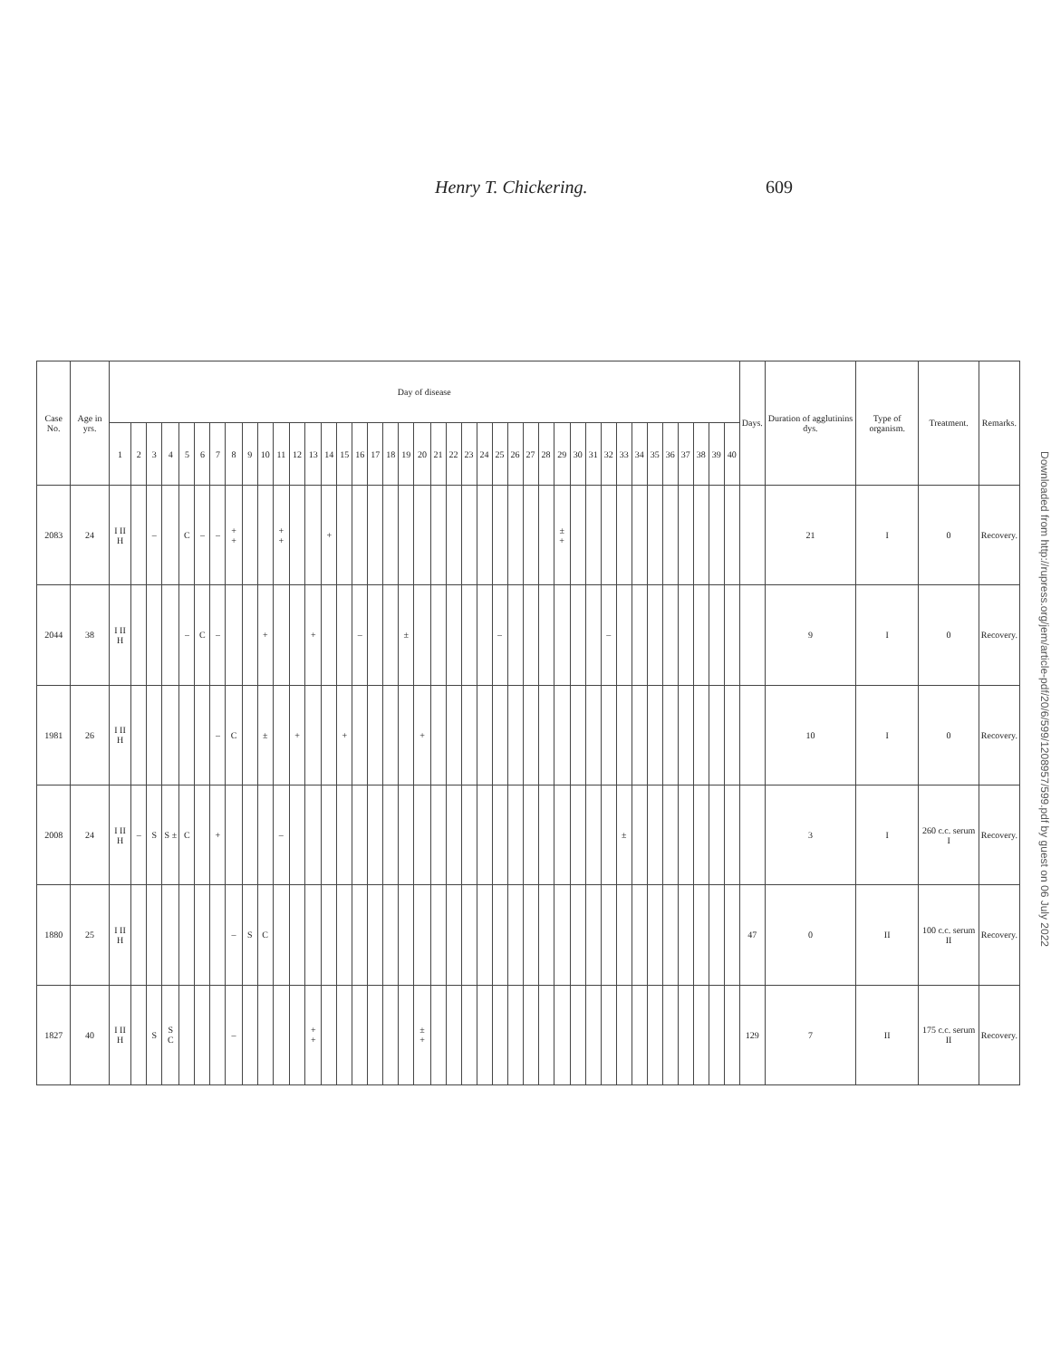Henry T. Chickering. 609
| Case No. | Age in yrs. | Day of disease | | | | | | | | | | | | | | | | | | | | | | | | | | | | | | | | | | | | | | | | Days. | Duration of agglutinins dys. | Type of organism. | Treatment. | Remarks. |
| --- | --- | --- | --- | --- | --- | --- | --- | --- | --- | --- | --- | --- | --- | --- | --- | --- | --- | --- | --- | --- | --- | --- | --- | --- | --- | --- | --- | --- | --- | --- | --- | --- | --- | --- | --- | --- | --- | --- | --- | --- | --- | --- | --- | --- | --- | --- |
| | | 1 | 2 | 3 | 4 | 5 | 6 | 7 | 8 | 9 | 10 | 11 | 12 | 13 | 14 | 15 | 16 | 17 | 18 | 19 | 20 | 21 | 22 | 23 | 24 | 25 | 26 | 27 | 28 | 29 | 30 | 31 | 32 | 33 | 34 | 35 | 36 | 37 | 38 | 39 | 40 | | | | | |
| 2083 | 24 | I II H | | – | | C | – | – | + + | | | + + | | | + | | | | | | | | | | | | | | | ± + | | | | | | | | | | | | | 21 | I | 0 | Recovery. |
| 2044 | 38 | I II H | | | | – | C | – | | | + | | | + | | | – | | | ± | | | | | | – | | | | | | | – | | | | | | | | | | 9 | I | 0 | Recovery. |
| 1981 | 26 | I II H | | | | | | – | C | | ± | | + | | | + | | | | | + | | | | | | | | | | | | | | | | | | | | | | 10 | I | 0 | Recovery. |
| 2008 | 24 | I II H | – | S | S ± | C | | + | | | | – | | | | | | | | | | | | | | | | | | | | | | ± | | | | | | | | | 3 | I | 260 c.c. serum I | Recovery. |
| 1880 | 25 | I II H | | | | | | | – | S | C | | | | | | | | | | | | | | | | | | | | | | | | | | | | | | | 47 | 0 | II | 100 c.c. serum II | Recovery. |
| 1827 | 40 | I II H | | S | S C | | | | – | | | | | + + | | | | | | | ± + | | | | | | | | | | | | | | | | | | | | | 129 | 7 | II | 175 c.c. serum II | Recovery. |
Downloaded from http://rupress.org/jem/article-pdf/20/6/599/1208957/599.pdf by guest on 06 July 2022